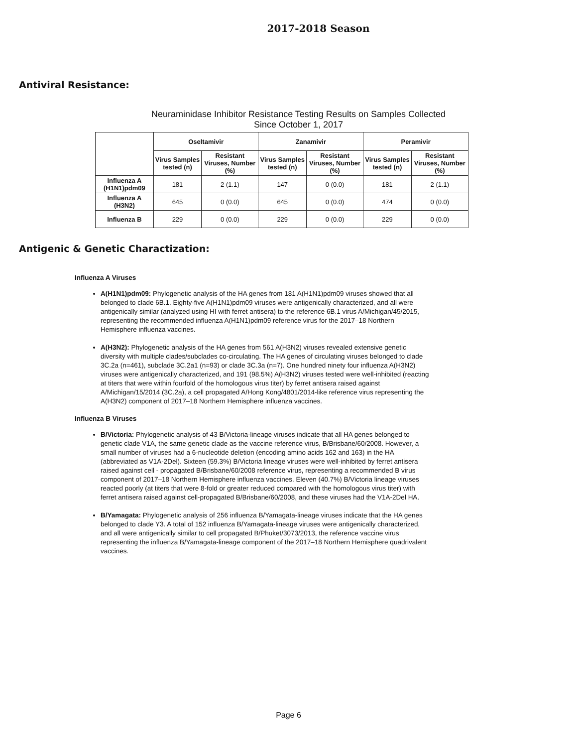2017-2018 Season
Antiviral Resistance:
Neuraminidase Inhibitor Resistance Testing Results on Samples Collected
Since October 1, 2017
| | Oseltamivir | | Zanamivir | | Peramivir | |
| --- | --- | --- | --- | --- | --- | --- |
| | Virus Samples tested (n) | Resistant Viruses, Number (%) | Virus Samples tested (n) | Resistant Viruses, Number (%) | Virus Samples tested (n) | Resistant Viruses, Number (%) |
| Influenza A (H1N1)pdm09 | 181 | 2 (1.1) | 147 | 0 (0.0) | 181 | 2 (1.1) |
| Influenza A (H3N2) | 645 | 0 (0.0) | 645 | 0 (0.0) | 474 | 0 (0.0) |
| Influenza B | 229 | 0 (0.0) | 229 | 0 (0.0) | 229 | 0 (0.0) |
Antigenic & Genetic Charactization:
Influenza A Viruses
A(H1N1)pdm09: Phylogenetic analysis of the HA genes from 181 A(H1N1)pdm09 viruses showed that all belonged to clade 6B.1. Eighty-five A(H1N1)pdm09 viruses were antigenically characterized, and all were antigenically similar (analyzed using HI with ferret antisera) to the reference 6B.1 virus A/Michigan/45/2015, representing the recommended influenza A(H1N1)pdm09 reference virus for the 2017–18 Northern Hemisphere influenza vaccines.
A(H3N2): Phylogenetic analysis of the HA genes from 561 A(H3N2) viruses revealed extensive genetic diversity with multiple clades/subclades co-circulating. The HA genes of circulating viruses belonged to clade 3C.2a (n=461), subclade 3C.2a1 (n=93) or clade 3C.3a (n=7). One hundred ninety four influenza A(H3N2) viruses were antigenically characterized, and 191 (98.5%) A(H3N2) viruses tested were well-inhibited (reacting at titers that were within fourfold of the homologous virus titer) by ferret antisera raised against A/Michigan/15/2014 (3C.2a), a cell propagated A/Hong Kong/4801/2014-like reference virus representing the A(H3N2) component of 2017–18 Northern Hemisphere influenza vaccines.
Influenza B Viruses
B/Victoria: Phylogenetic analysis of 43 B/Victoria-lineage viruses indicate that all HA genes belonged to genetic clade V1A, the same genetic clade as the vaccine reference virus, B/Brisbane/60/2008. However, a small number of viruses had a 6-nucleotide deletion (encoding amino acids 162 and 163) in the HA (abbreviated as V1A-2Del). Sixteen (59.3%) B/Victoria lineage viruses were well-inhibited by ferret antisera raised against cell - propagated B/Brisbane/60/2008 reference virus, representing a recommended B virus component of 2017–18 Northern Hemisphere influenza vaccines. Eleven (40.7%) B/Victoria lineage viruses reacted poorly (at titers that were 8-fold or greater reduced compared with the homologous virus titer) with ferret antisera raised against cell-propagated B/Brisbane/60/2008, and these viruses had the V1A-2Del HA.
B/Yamagata: Phylogenetic analysis of 256 influenza B/Yamagata-lineage viruses indicate that the HA genes belonged to clade Y3. A total of 152 influenza B/Yamagata-lineage viruses were antigenically characterized, and all were antigenically similar to cell propagated B/Phuket/3073/2013, the reference vaccine virus representing the influenza B/Yamagata-lineage component of the 2017–18 Northern Hemisphere quadrivalent vaccines.
Page 6